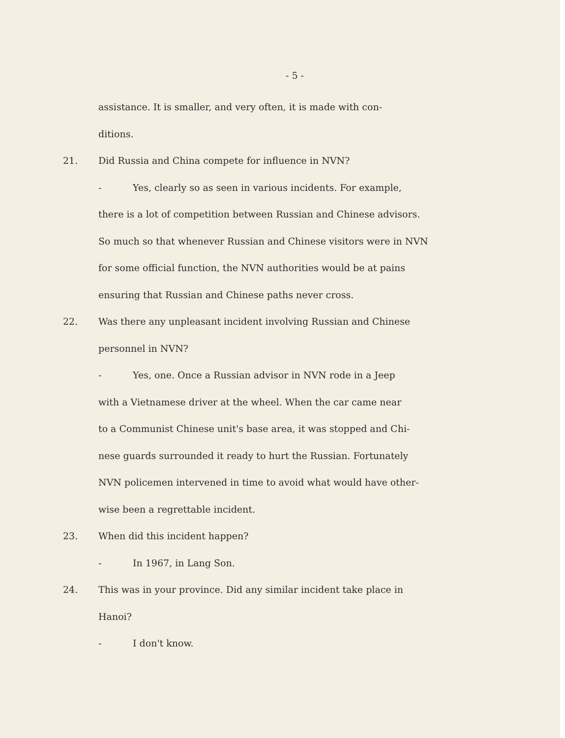- 5 -
assistance. It is smaller, and very often, it is made with con-
ditions.
21. Did Russia and China compete for influence in NVN?
- Yes, clearly so as seen in various incidents. For example,
there is a lot of competition between Russian and Chinese advisors.
So much so that whenever Russian and Chinese visitors were in NVN
for some official function, the NVN authorities would be at pains
ensuring that Russian and Chinese paths never cross.
22. Was there any unpleasant incident involving Russian and Chinese
personnel in NVN?
- Yes, one. Once a Russian advisor in NVN rode in a Jeep
with a Vietnamese driver at the wheel. When the car came near
to a Communist Chinese unit's base area, it was stopped and Chi-
nese guards surrounded it ready to hurt the Russian. Fortunately
NVN policemen intervened in time to avoid what would have other-
wise been a regrettable incident.
23. When did this incident happen?
- In 1967, in Lang Son.
24. This was in your province. Did any similar incident take place in
Hanoi?
- I don't know.